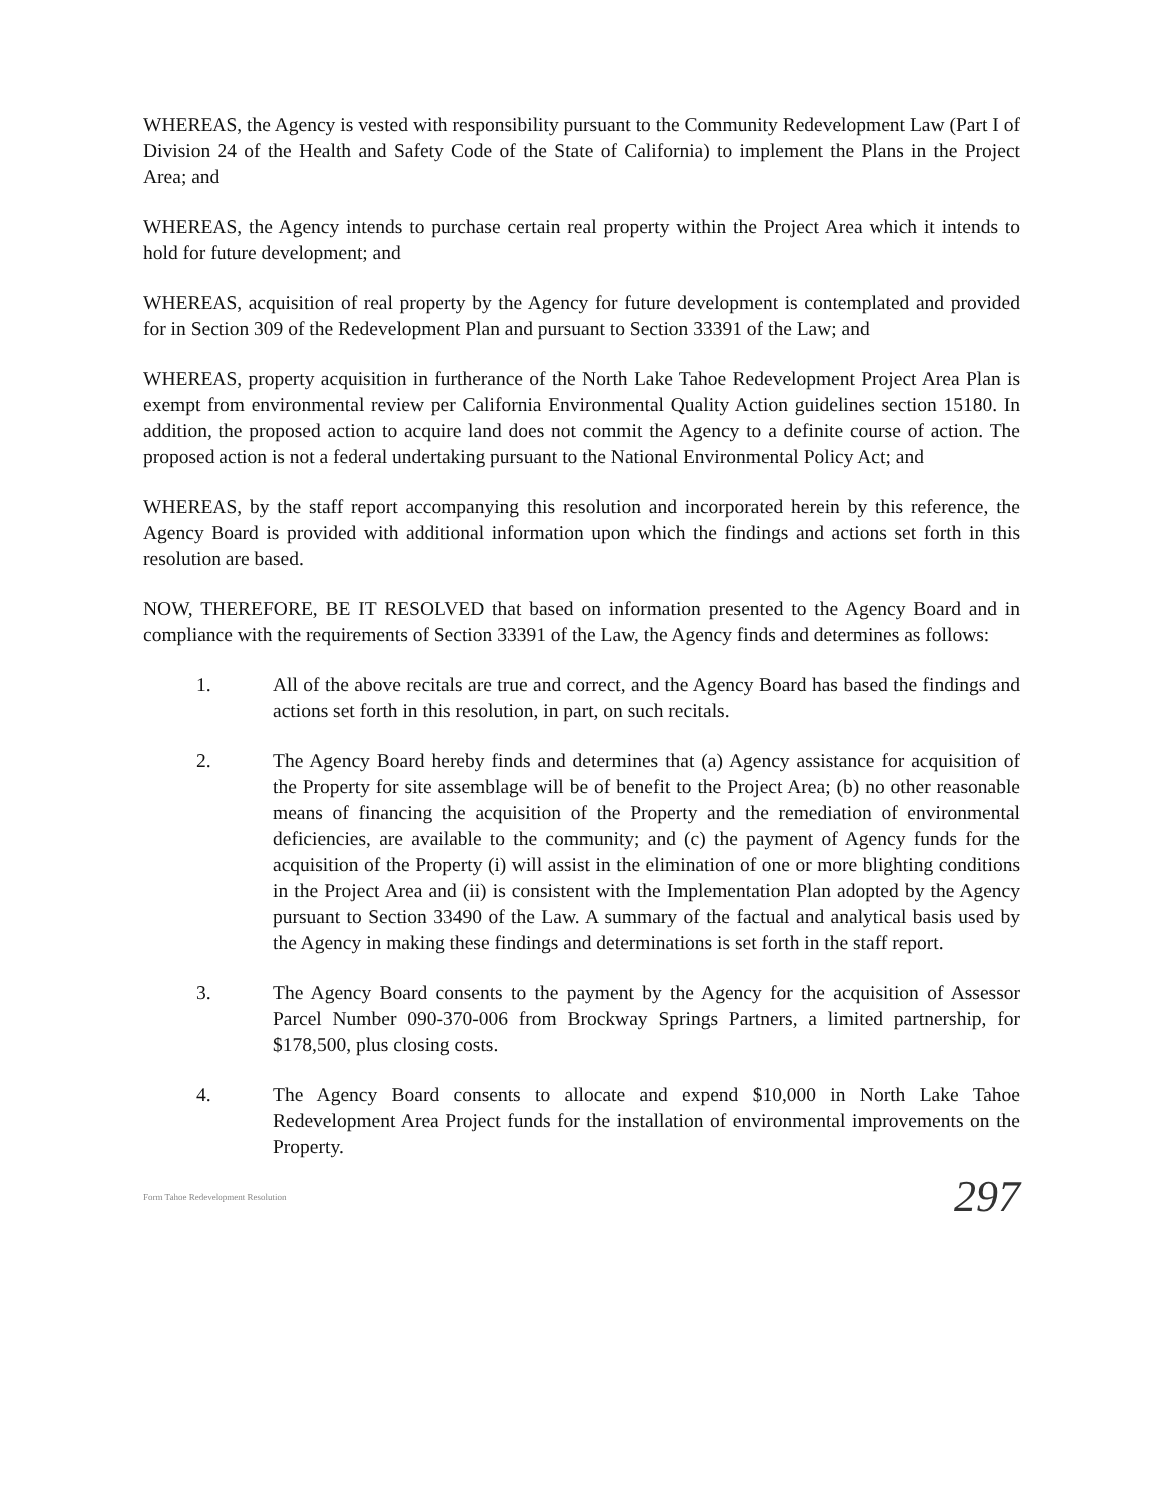WHEREAS, the Agency is vested with responsibility pursuant to the Community Redevelopment Law (Part I of Division 24 of the Health and Safety Code of the State of California) to implement the Plans in the Project Area; and
WHEREAS, the Agency intends to purchase certain real property within the Project Area which it intends to hold for future development; and
WHEREAS, acquisition of real property by the Agency for future development is contemplated and provided for in Section 309 of the Redevelopment Plan and pursuant to Section 33391 of the Law; and
WHEREAS, property acquisition in furtherance of the North Lake Tahoe Redevelopment Project Area Plan is exempt from environmental review per California Environmental Quality Action guidelines section 15180. In addition, the proposed action to acquire land does not commit the Agency to a definite course of action. The proposed action is not a federal undertaking pursuant to the National Environmental Policy Act; and
WHEREAS, by the staff report accompanying this resolution and incorporated herein by this reference, the Agency Board is provided with additional information upon which the findings and actions set forth in this resolution are based.
NOW, THEREFORE, BE IT RESOLVED that based on information presented to the Agency Board and in compliance with the requirements of Section 33391 of the Law, the Agency finds and determines as follows:
1. All of the above recitals are true and correct, and the Agency Board has based the findings and actions set forth in this resolution, in part, on such recitals.
2. The Agency Board hereby finds and determines that (a) Agency assistance for acquisition of the Property for site assemblage will be of benefit to the Project Area; (b) no other reasonable means of financing the acquisition of the Property and the remediation of environmental deficiencies, are available to the community; and (c) the payment of Agency funds for the acquisition of the Property (i) will assist in the elimination of one or more blighting conditions in the Project Area and (ii) is consistent with the Implementation Plan adopted by the Agency pursuant to Section 33490 of the Law. A summary of the factual and analytical basis used by the Agency in making these findings and determinations is set forth in the staff report.
3. The Agency Board consents to the payment by the Agency for the acquisition of Assessor Parcel Number 090-370-006 from Brockway Springs Partners, a limited partnership, for $178,500, plus closing costs.
4. The Agency Board consents to allocate and expend $10,000 in North Lake Tahoe Redevelopment Area Project funds for the installation of environmental improvements on the Property.
Form Tahoe Redevelopment Resolution 297